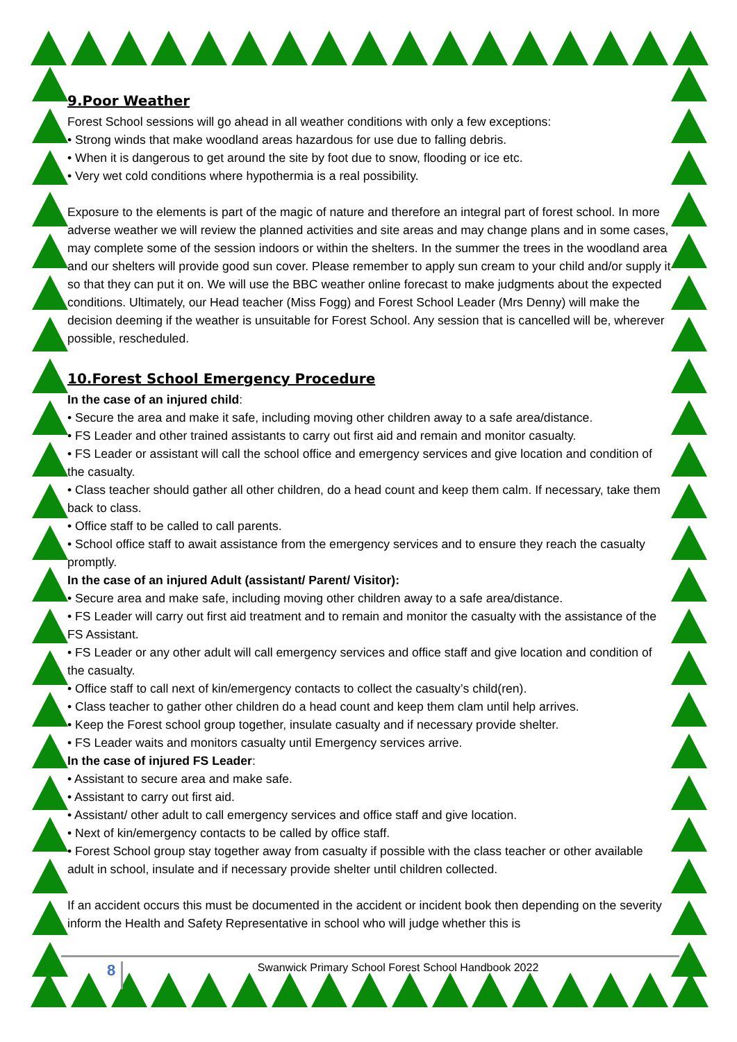9.Poor Weather
Forest School sessions will go ahead in all weather conditions with only a few exceptions:
• Strong winds that make woodland areas hazardous for use due to falling debris.
• When it is dangerous to get around the site by foot due to snow, flooding or ice etc.
• Very wet cold conditions where hypothermia is a real possibility.
Exposure to the elements is part of the magic of nature and therefore an integral part of forest school. In more adverse weather we will review the planned activities and site areas and may change plans and in some cases, may complete some of the session indoors or within the shelters. In the summer the trees in the woodland area and our shelters will provide good sun cover. Please remember to apply sun cream to your child and/or supply it so that they can put it on. We will use the BBC weather online forecast to make judgments about the expected conditions. Ultimately, our Head teacher (Miss Fogg) and Forest School Leader (Mrs Denny) will make the decision deeming if the weather is unsuitable for Forest School. Any session that is cancelled will be, wherever possible, rescheduled.
10.Forest School Emergency Procedure
In the case of an injured child:
• Secure the area and make it safe, including moving other children away to a safe area/distance.
• FS Leader and other trained assistants to carry out first aid and remain and monitor casualty.
• FS Leader or assistant will call the school office and emergency services and give location and condition of the casualty.
• Class teacher should gather all other children, do a head count and keep them calm. If necessary, take them back to class.
• Office staff to be called to call parents.
• School office staff to await assistance from the emergency services and to ensure they reach the casualty promptly.
In the case of an injured Adult (assistant/ Parent/ Visitor):
• Secure area and make safe, including moving other children away to a safe area/distance.
• FS Leader will carry out first aid treatment and to remain and monitor the casualty with the assistance of the FS Assistant.
• FS Leader or any other adult will call emergency services and office staff and give location and condition of the casualty.
• Office staff to call next of kin/emergency contacts to collect the casualty’s child(ren).
• Class teacher to gather other children do a head count and keep them clam until help arrives.
• Keep the Forest school group together, insulate casualty and if necessary provide shelter.
• FS Leader waits and monitors casualty until Emergency services arrive.
In the case of injured FS Leader:
• Assistant to secure area and make safe.
• Assistant to carry out first aid.
• Assistant/ other adult to call emergency services and office staff and give location.
• Next of kin/emergency contacts to be called by office staff.
• Forest School group stay together away from casualty if possible with the class teacher or other available adult in school, insulate and if necessary provide shelter until children collected.
If an accident occurs this must be documented in the accident or incident book then depending on the severity inform the Health and Safety Representative in school who will judge whether this is
8
Swanwick Primary School Forest School Handbook 2022